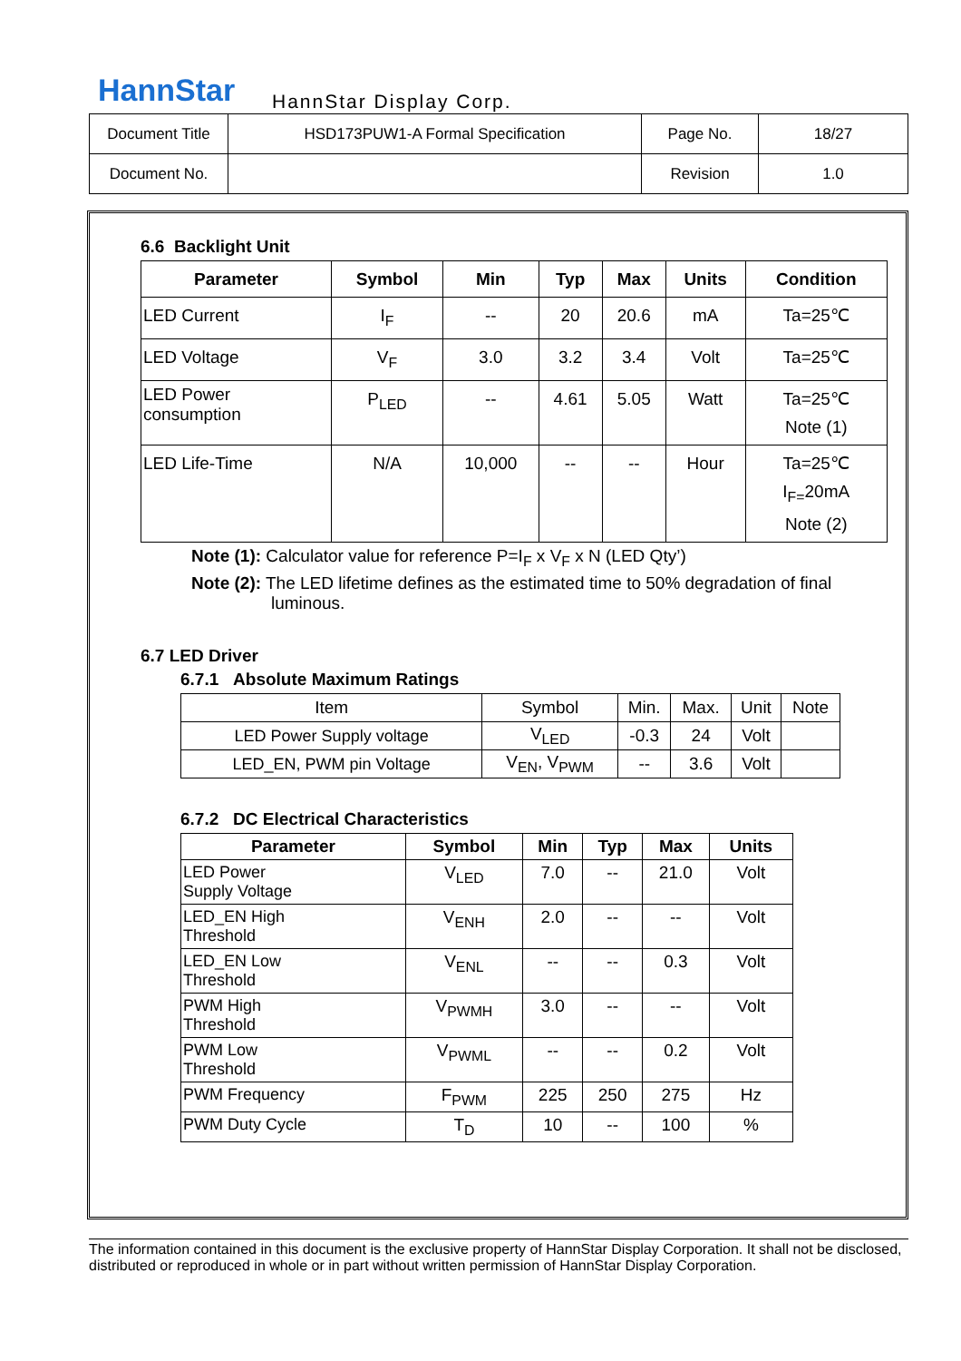HannStar HannStar Display Corp.
| Document Title | HSD173PUW1-A Formal Specification | Page No. | 18/27 |
| Document No. | | Revision | 1.0 |
6.6 Backlight Unit
| Parameter | Symbol | Min | Typ | Max | Units | Condition |
| --- | --- | --- | --- | --- | --- | --- |
| LED Current | I<sub>F</sub> | -- | 20 | 20.6 | mA | Ta=25℃ |
| LED Voltage | V<sub>F</sub> | 3.0 | 3.2 | 3.4 | Volt | Ta=25℃ |
| LED Power consumption | P<sub>LED</sub> | -- | 4.61 | 5.05 | Watt | Ta=25℃ Note (1) |
| LED Life-Time | N/A | 10,000 | -- | -- | Hour | Ta=25℃ I<sub>F=</sub>20mA Note (2) |
Note (1): Calculator value for reference P=I<sub>F</sub> x V<sub>F</sub> x N (LED Qty’)
Note (2): The LED lifetime defines as the estimated time to 50% degradation of final
luminous.
6.7 LED Driver
6.7.1 Absolute Maximum Ratings
| Item | Symbol | Min. | Max. | Unit | Note |
| LED Power Supply voltage | V<sub>LED</sub> | -0.3 | 24 | Volt | |
| LED_EN, PWM pin Voltage | V<sub>EN</sub>, V<sub>PWM</sub> | -- | 3.6 | Volt | |
6.7.2 DC Electrical Characteristics
| Parameter | Symbol | Min | Typ | Max | Units |
| --- | --- | --- | --- | --- | --- |
| LED Power Supply Voltage | V<sub>LED</sub> | 7.0 | -- | 21.0 | Volt |
| LED_EN High Threshold | V<sub>ENH</sub> | 2.0 | -- | -- | Volt |
| LED_EN Low Threshold | V<sub>ENL</sub> | -- | -- | 0.3 | Volt |
| PWM High Threshold | V<sub>PWMH</sub> | 3.0 | -- | -- | Volt |
| PWM Low Threshold | V<sub>PWML</sub> | -- | -- | 0.2 | Volt |
| PWM Frequency | F<sub>PWM</sub> | 225 | 250 | 275 | Hz |
| PWM Duty Cycle | T<sub>D</sub> | 10 | -- | 100 | % |
The information contained in this document is the exclusive property of HannStar Display Corporation. It shall not be disclosed, distributed or reproduced in whole or in part without written permission of HannStar Display Corporation.